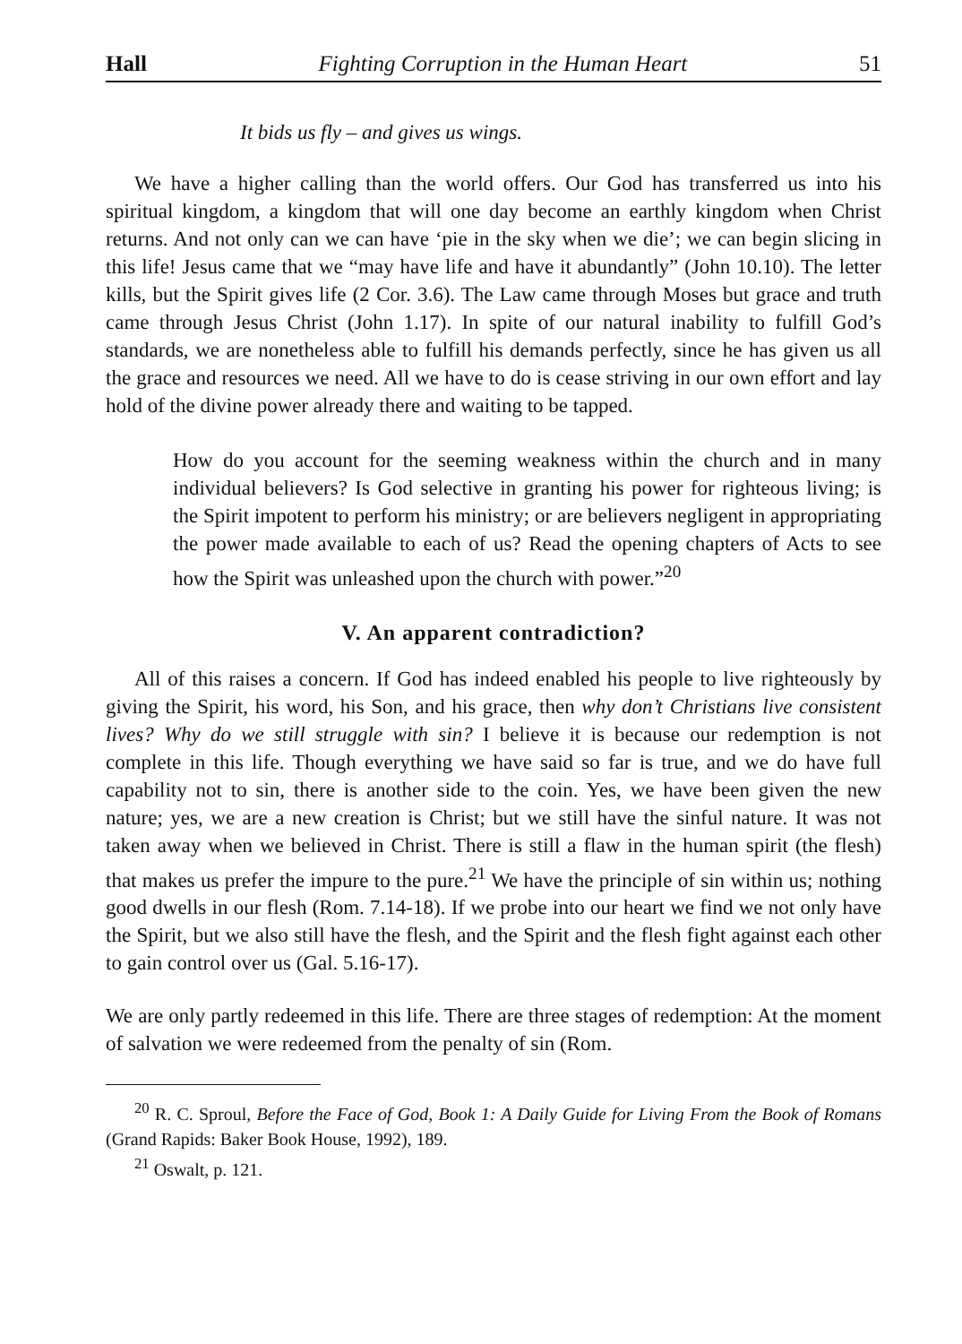Hall Fighting Corruption in the Human Heart 51
It bids us fly – and gives us wings.
We have a higher calling than the world offers. Our God has transferred us into his spiritual kingdom, a kingdom that will one day become an earthly kingdom when Christ returns. And not only can we can have ‘pie in the sky when we die’; we can begin slicing in this life! Jesus came that we “may have life and have it abundantly” (John 10.10). The letter kills, but the Spirit gives life (2 Cor. 3.6). The Law came through Moses but grace and truth came through Jesus Christ (John 1.17). In spite of our natural inability to fulfill God’s standards, we are nonetheless able to fulfill his demands perfectly, since he has given us all the grace and resources we need. All we have to do is cease striving in our own effort and lay hold of the divine power already there and waiting to be tapped.
How do you account for the seeming weakness within the church and in many individual believers? Is God selective in granting his power for righteous living; is the Spirit impotent to perform his ministry; or are believers negligent in appropriating the power made available to each of us? Read the opening chapters of Acts to see how the Spirit was unleashed upon the church with power.”<sup>20</sup>
V. An apparent contradiction?
All of this raises a concern. If God has indeed enabled his people to live righteously by giving the Spirit, his word, his Son, and his grace, then why don’t Christians live consistent lives? Why do we still struggle with sin? I believe it is because our redemption is not complete in this life. Though everything we have said so far is true, and we do have full capability not to sin, there is another side to the coin. Yes, we have been given the new nature; yes, we are a new creation is Christ; but we still have the sinful nature. It was not taken away when we believed in Christ. There is still a flaw in the human spirit (the flesh) that makes us prefer the impure to the pure.<sup>21</sup> We have the principle of sin within us; nothing good dwells in our flesh (Rom. 7.14-18). If we probe into our heart we find we not only have the Spirit, but we also still have the flesh, and the Spirit and the flesh fight against each other to gain control over us (Gal. 5.16-17).
We are only partly redeemed in this life. There are three stages of redemption: At the moment of salvation we were redeemed from the penalty of sin (Rom.
<sup>20</sup> R. C. Sproul, Before the Face of God, Book 1: A Daily Guide for Living From the Book of Romans (Grand Rapids: Baker Book House, 1992), 189.
<sup>21</sup> Oswalt, p. 121.